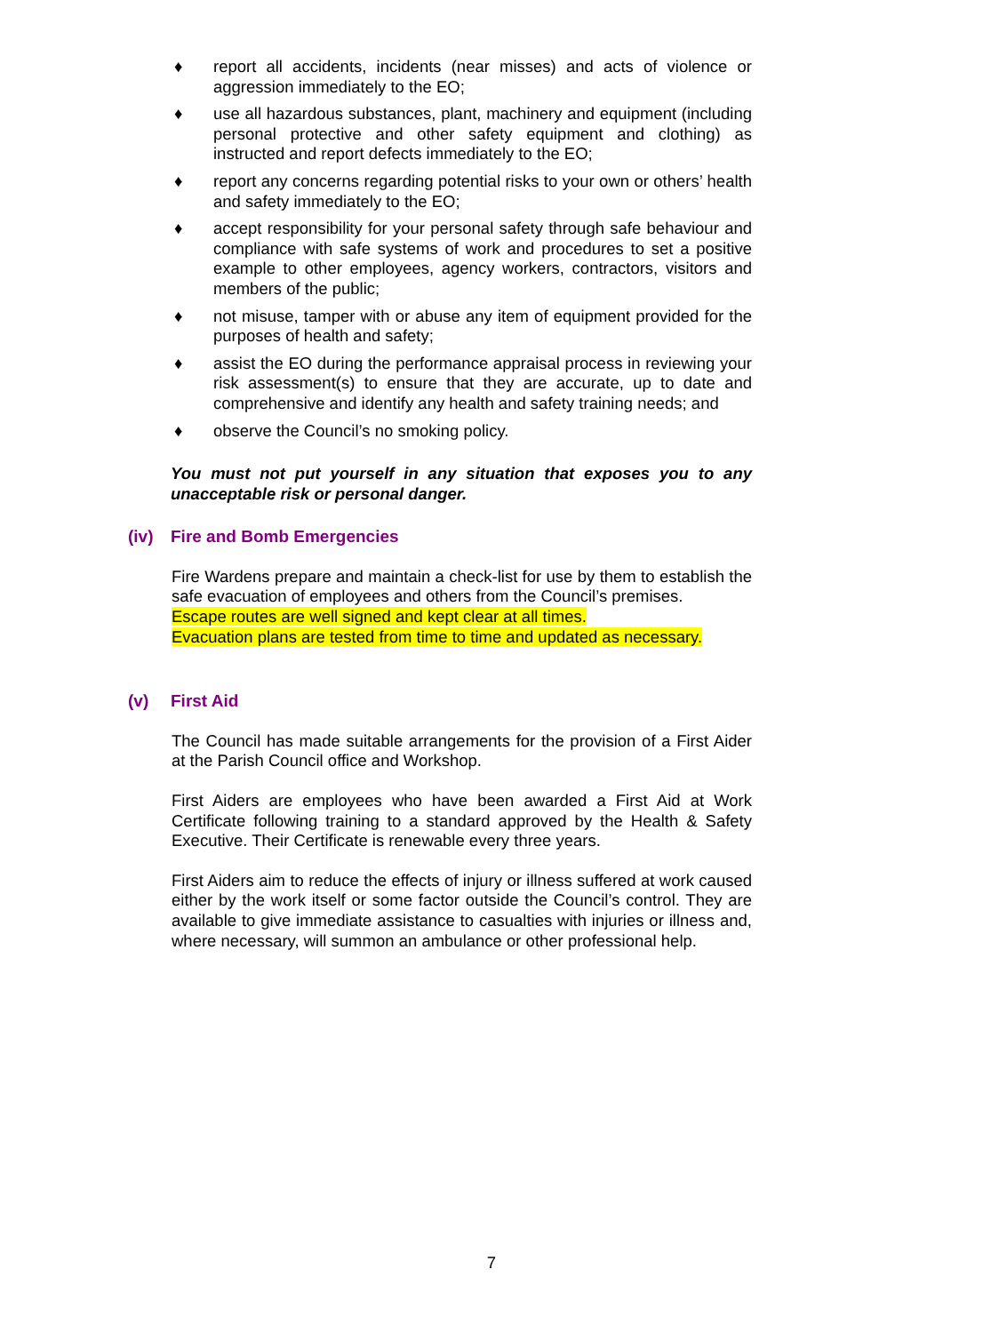♦ report all accidents, incidents (near misses) and acts of violence or aggression immediately to the EO;
♦ use all hazardous substances, plant, machinery and equipment (including personal protective and other safety equipment and clothing) as instructed and report defects immediately to the EO;
♦ report any concerns regarding potential risks to your own or others’ health and safety immediately to the EO;
♦ accept responsibility for your personal safety through safe behaviour and compliance with safe systems of work and procedures to set a positive example to other employees, agency workers, contractors, visitors and members of the public;
♦ not misuse, tamper with or abuse any item of equipment provided for the purposes of health and safety;
♦ assist the EO during the performance appraisal process in reviewing your risk assessment(s) to ensure that they are accurate, up to date and comprehensive and identify any health and safety training needs; and
♦ observe the Council’s no smoking policy.
You must not put yourself in any situation that exposes you to any unacceptable risk or personal danger.
(iv) Fire and Bomb Emergencies
Fire Wardens prepare and maintain a check-list for use by them to establish the safe evacuation of employees and others from the Council’s premises.
Escape routes are well signed and kept clear at all times.
Evacuation plans are tested from time to time and updated as necessary.
(v) First Aid
The Council has made suitable arrangements for the provision of a First Aider at the Parish Council office and Workshop.
First Aiders are employees who have been awarded a First Aid at Work Certificate following training to a standard approved by the Health & Safety Executive. Their Certificate is renewable every three years.
First Aiders aim to reduce the effects of injury or illness suffered at work caused either by the work itself or some factor outside the Council’s control. They are available to give immediate assistance to casualties with injuries or illness and, where necessary, will summon an ambulance or other professional help.
7